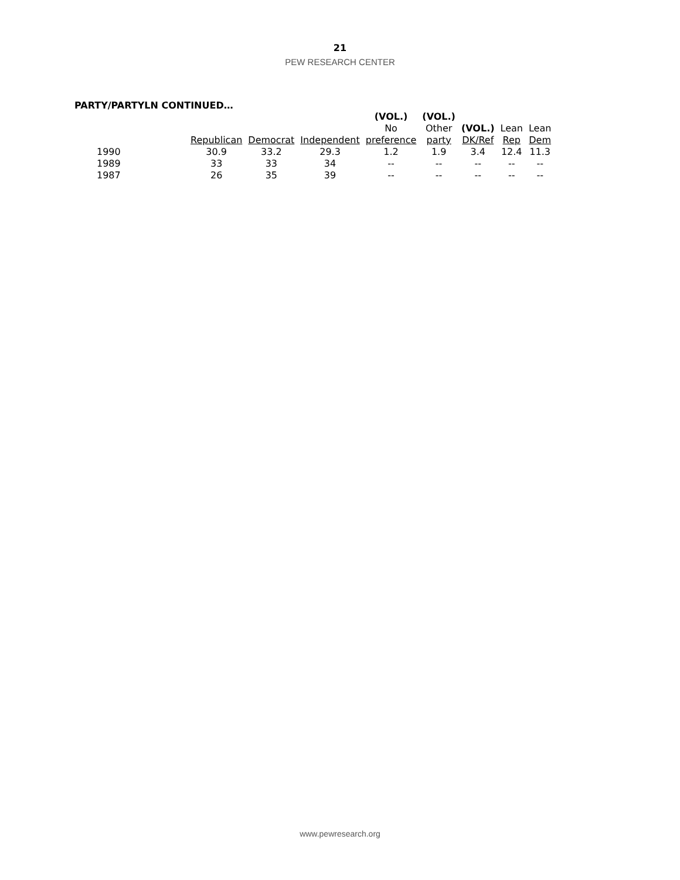21
PEW RESEARCH CENTER
PARTY/PARTYLN CONTINUED…
| | | | | (VOL.) | (VOL.) | | | |
| --- | --- | --- | --- | --- | --- | --- | --- | --- |
| | | | | No | Other | (VOL.) | Lean | Lean |
| | Republican | Democrat | Independent | preference | party | DK/Ref | Rep | Dem |
| 1990 | 30.9 | 33.2 | 29.3 | 1.2 | 1.9 | 3.4 | 12.4 | 11.3 |
| 1989 | 33 | 33 | 34 | -- | -- | -- | -- | -- |
| 1987 | 26 | 35 | 39 | -- | -- | -- | -- | -- |
www.pewresearch.org